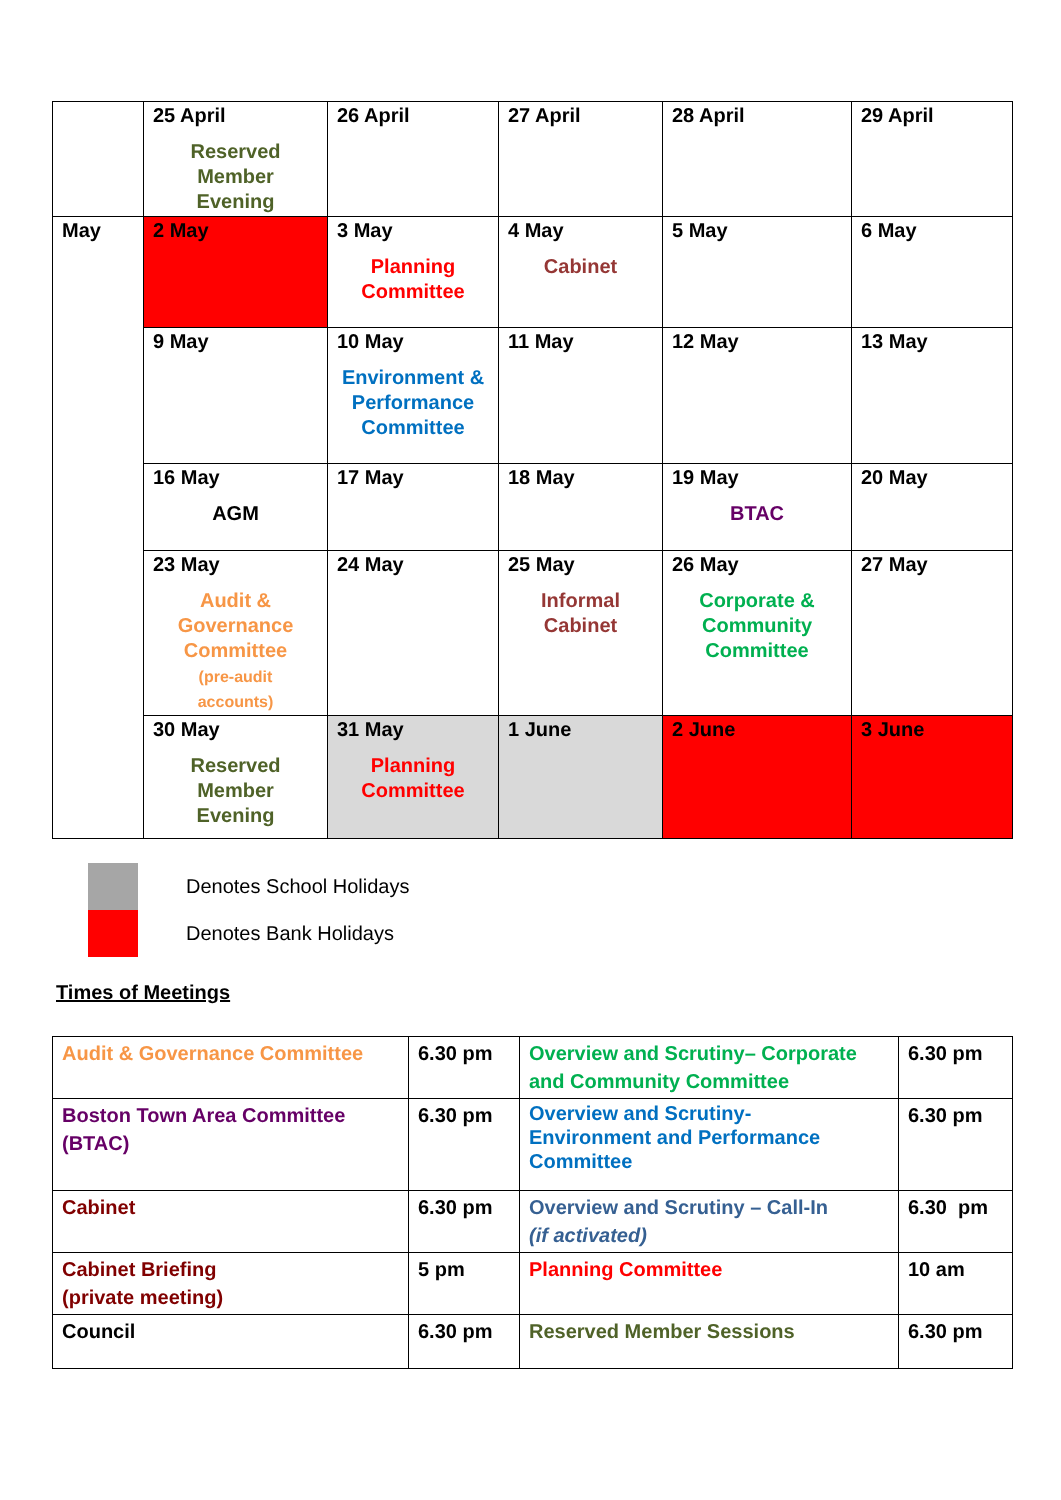| | 25 April Reserved Member Evening | 26 April | 27 April | 28 April | 29 April |
| May | 2 May | 3 May Planning Committee | 4 May Cabinet | 5 May | 6 May |
| | 9 May | 10 May Environment & Performance Committee | 11 May | 12 May | 13 May |
| | 16 May AGM | 17 May | 18 May | 19 May BTAC | 20 May |
| | 23 May Audit & Governance Committee (pre-audit accounts) | 24 May | 25 May Informal Cabinet | 26 May Corporate & Community Committee | 27 May |
| | 30 May Reserved Member Evening | 31 May Planning Committee | 1 June | 2 June | 3 June |
Denotes School Holidays
Denotes Bank Holidays
Times of Meetings
| Audit & Governance Committee | 6.30 pm | Overview and Scrutiny– Corporate and Community Committee | 6.30 pm |
| Boston Town Area Committee (BTAC) | 6.30 pm | Overview and Scrutiny- Environment and Performance Committee | 6.30 pm |
| Cabinet | 6.30 pm | Overview and Scrutiny – Call-In (if activated) | 6.30 pm |
| Cabinet Briefing (private meeting) | 5 pm | Planning Committee | 10 am |
| Council | 6.30 pm | Reserved Member Sessions | 6.30 pm |